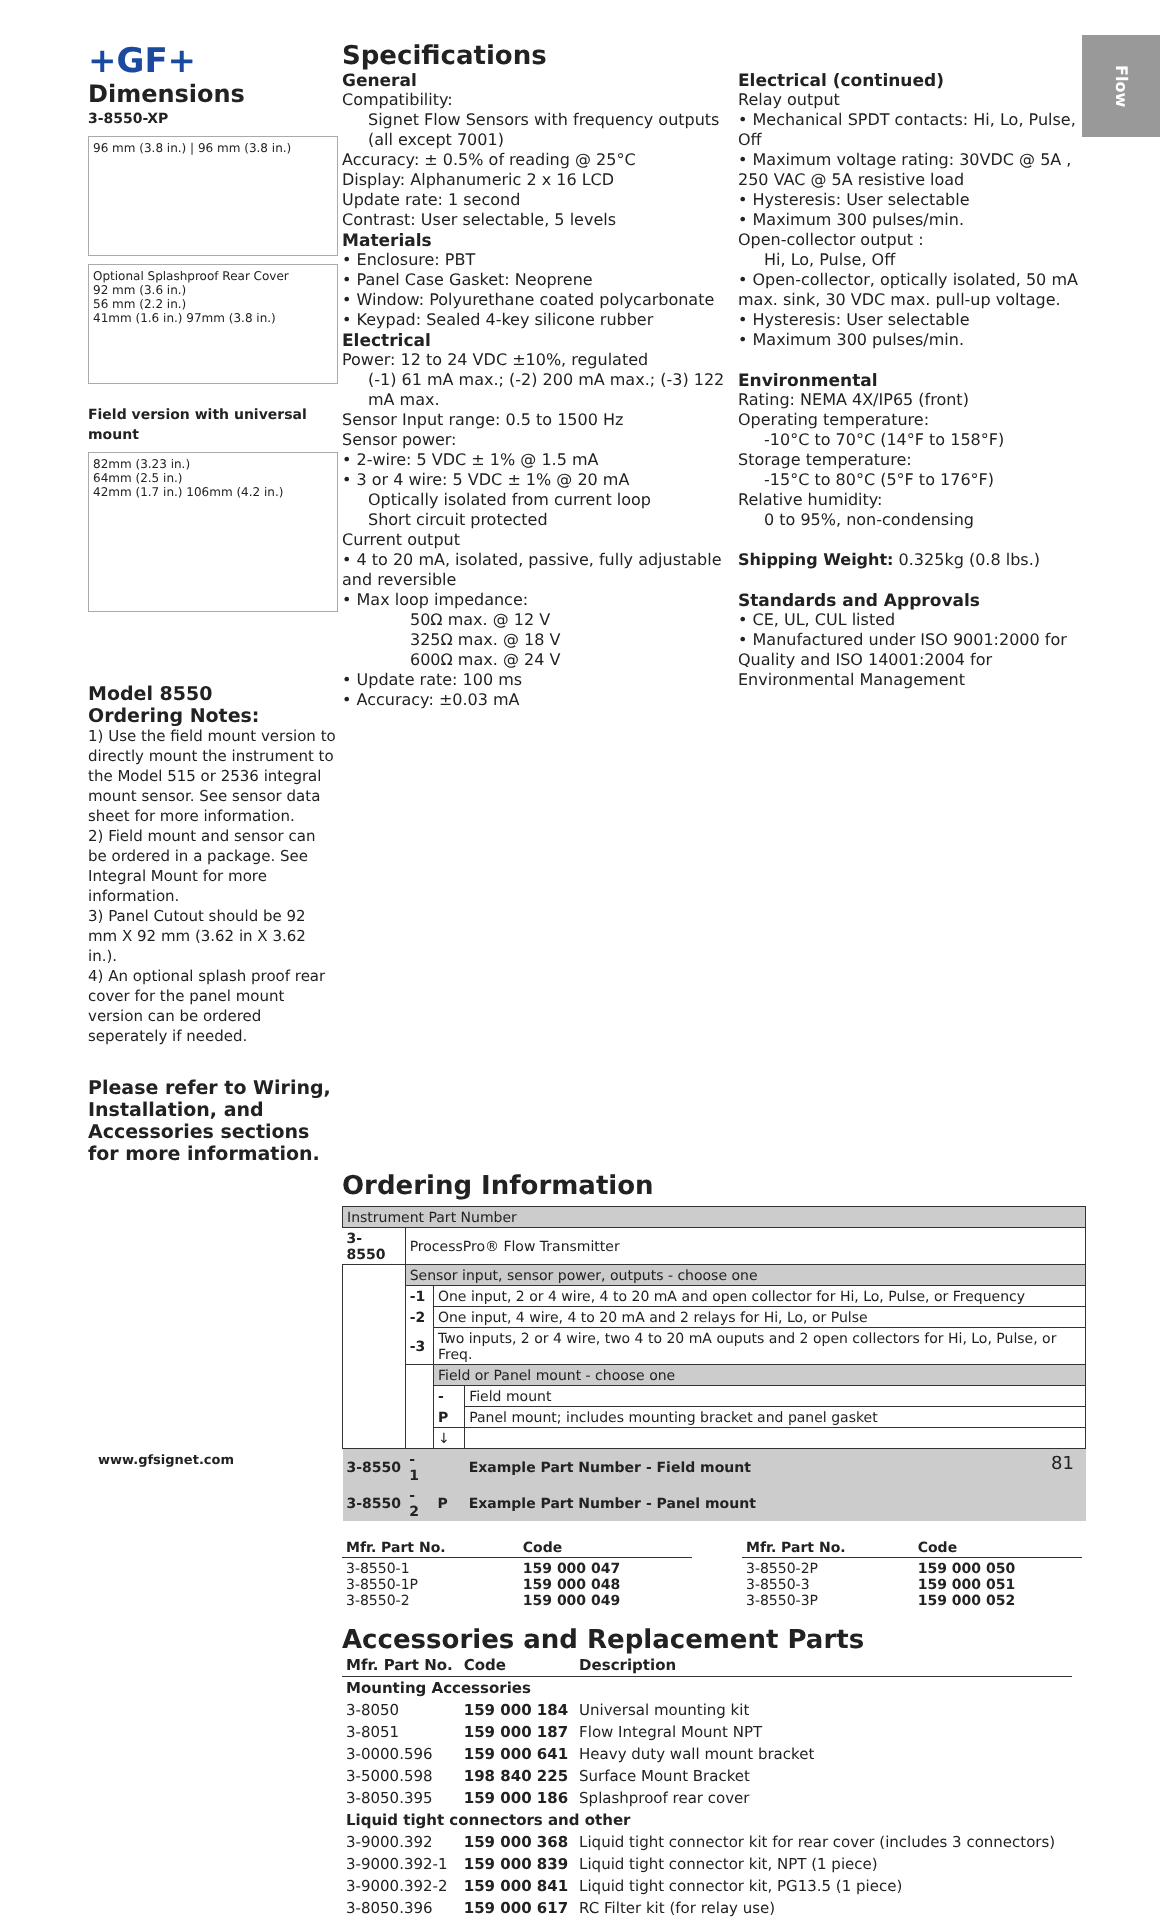Flow
+GF+
Dimensions
3-8550-XP
96 mm (3.8 in.) | 96 mm (3.8 in.)
Optional Splashproof Rear Cover
92 mm (3.6 in.)
56 mm (2.2 in.)
41mm (1.6 in.) 97mm (3.8 in.)
Field version with universal mount
82mm (3.23 in.)
64mm (2.5 in.)
42mm (1.7 in.) 106mm (4.2 in.)
Model 8550
Ordering Notes:
1) Use the field mount version to directly mount the instrument to the Model 515 or 2536 integral mount sensor. See sensor data sheet for more information.
2) Field mount and sensor can be ordered in a package. See Integral Mount for more information.
3) Panel Cutout should be 92 mm X 92 mm (3.62 in X 3.62 in.).
4) An optional splash proof rear cover for the panel mount version can be ordered seperately if needed.
Please refer to Wiring, Installation, and Accessories sections for more information.
Specifications
General
Compatibility:
Signet Flow Sensors with frequency outputs (all except 7001)
Accuracy: ± 0.5% of reading @ 25°C
Display: Alphanumeric 2 x 16 LCD
Update rate: 1 second
Contrast: User selectable, 5 levels
Materials
• Enclosure: PBT
• Panel Case Gasket: Neoprene
• Window: Polyurethane coated polycarbonate
• Keypad: Sealed 4-key silicone rubber
Electrical
Power: 12 to 24 VDC ±10%, regulated
(-1) 61 mA max.; (-2) 200 mA max.; (-3) 122 mA max.
Sensor Input range: 0.5 to 1500 Hz
Sensor power:
• 2-wire: 5 VDC ± 1% @ 1.5 mA
• 3 or 4 wire: 5 VDC ± 1% @ 20 mA
Optically isolated from current loop
Short circuit protected
Current output
• 4 to 20 mA, isolated, passive, fully adjustable and reversible
• Max loop impedance:
50Ω max. @ 12 V
325Ω max. @ 18 V
600Ω max. @ 24 V
• Update rate: 100 ms
• Accuracy: ±0.03 mA
Electrical (continued)
Relay output
• Mechanical SPDT contacts: Hi, Lo, Pulse, Off
• Maximum voltage rating: 30VDC @ 5A , 250 VAC @ 5A resistive load
• Hysteresis: User selectable
• Maximum 300 pulses/min.
Open-collector output :
Hi, Lo, Pulse, Off
• Open-collector, optically isolated, 50 mA max. sink, 30 VDC max. pull-up voltage.
• Hysteresis: User selectable
• Maximum 300 pulses/min.
Environmental
Rating: NEMA 4X/IP65 (front)
Operating temperature:
-10°C to 70°C (14°F to 158°F)
Storage temperature:
-15°C to 80°C (5°F to 176°F)
Relative humidity:
0 to 95%, non-condensing
Shipping Weight: 0.325kg (0.8 lbs.)
Standards and Approvals
• CE, UL, CUL listed
• Manufactured under ISO 9001:2000 for Quality and ISO 14001:2004 for Environmental Management
Ordering Information
| Instrument Part Number | | | |
| 3-8550 | ProcessPro® Flow Transmitter | | |
| | Sensor input, sensor power, outputs - choose one | | |
| | -1 | One input, 2 or 4 wire, 4 to 20 mA and open collector for Hi, Lo, Pulse, or Frequency | |
| | -2 | One input, 4 wire, 4 to 20 mA and 2 relays for Hi, Lo, or Pulse | |
| | -3 | Two inputs, 2 or 4 wire, two 4 to 20 mA ouputs and 2 open collectors for Hi, Lo, Pulse, or Freq. | |
| | | Field or Panel mount - choose one | |
| | | - | Field mount |
| | | P | Panel mount; includes mounting bracket and panel gasket |
| | | ↓ | |
| 3-8550 | - 1 | | Example Part Number - Field mount |
| 3-8550 | - 2 | P | Example Part Number - Panel mount |
| Mfr. Part No. | Code |
| --- | --- |
| 3-8550-1 3-8550-1P 3-8550-2 | 159 000 047 159 000 048 159 000 049 |
| Mfr. Part No. | Code |
| --- | --- |
| 3-8550-2P 3-8550-3 3-8550-3P | 159 000 050 159 000 051 159 000 052 |
Accessories and Replacement Parts
| Mfr. Part No. | Code | Description |
| --- | --- | --- |
| Mounting Accessories | | |
| 3-8050 | 159 000 184 | Universal mounting kit |
| 3-8051 | 159 000 187 | Flow Integral Mount NPT |
| 3-0000.596 | 159 000 641 | Heavy duty wall mount bracket |
| 3-5000.598 | 198 840 225 | Surface Mount Bracket |
| 3-8050.395 | 159 000 186 | Splashproof rear cover |
| Liquid tight connectors and other | | |
| 3-9000.392 | 159 000 368 | Liquid tight connector kit for rear cover (includes 3 connectors) |
| 3-9000.392-1 | 159 000 839 | Liquid tight connector kit, NPT (1 piece) |
| 3-9000.392-2 | 159 000 841 | Liquid tight connector kit, PG13.5 (1 piece) |
| 3-8050.396 | 159 000 617 | RC Filter kit (for relay use) |
www.gfsignet.com 81